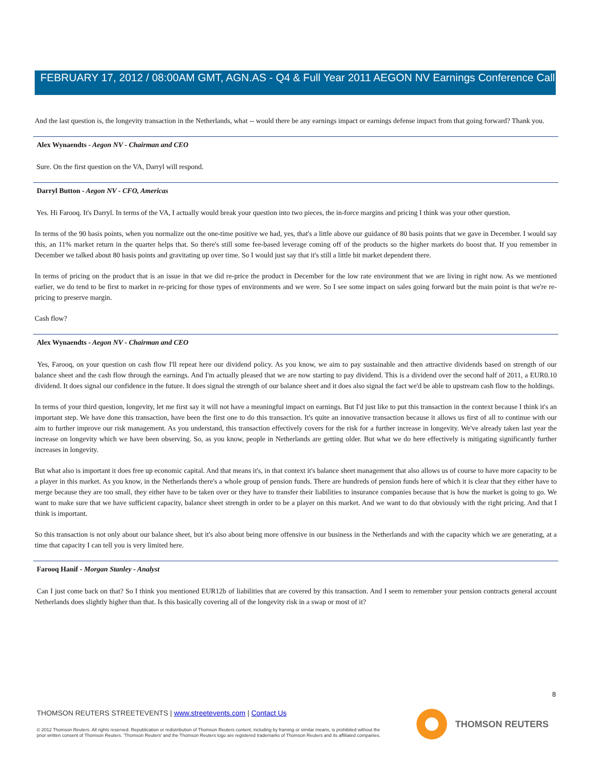FEBRUARY 17, 2012 / 08:00AM GMT, AGN.AS - Q4 & Full Year 2011 AEGON NV Earnings Conference Call
And the last question is, the longevity transaction in the Netherlands, what -- would there be any earnings impact or earnings defense impact from that going forward? Thank you.
Alex Wynaendts - Aegon NV - Chairman and CEO
Sure. On the first question on the VA, Darryl will respond.
Darryl Button - Aegon NV - CFO, Americas
Yes. Hi Farooq. It's Darryl. In terms of the VA, I actually would break your question into two pieces, the in-force margins and pricing I think was your other question.
In terms of the 90 basis points, when you normalize out the one-time positive we had, yes, that's a little above our guidance of 80 basis points that we gave in December. I would say this, an 11% market return in the quarter helps that. So there's still some fee-based leverage coming off of the products so the higher markets do boost that. If you remember in December we talked about 80 basis points and gravitating up over time. So I would just say that it's still a little bit market dependent there.
In terms of pricing on the product that is an issue in that we did re-price the product in December for the low rate environment that we are living in right now. As we mentioned earlier, we do tend to be first to market in re-pricing for those types of environments and we were. So I see some impact on sales going forward but the main point is that we're re-pricing to preserve margin.
Cash flow?
Alex Wynaendts - Aegon NV - Chairman and CEO
Yes, Farooq, on your question on cash flow I'll repeat here our dividend policy. As you know, we aim to pay sustainable and then attractive dividends based on strength of our balance sheet and the cash flow through the earnings. And I'm actually pleased that we are now starting to pay dividend. This is a dividend over the second half of 2011, a EUR0.10 dividend. It does signal our confidence in the future. It does signal the strength of our balance sheet and it does also signal the fact we'd be able to upstream cash flow to the holdings.
In terms of your third question, longevity, let me first say it will not have a meaningful impact on earnings. But I'd just like to put this transaction in the context because I think it's an important step. We have done this transaction, have been the first one to do this transaction. It's quite an innovative transaction because it allows us first of all to continue with our aim to further improve our risk management. As you understand, this transaction effectively covers for the risk for a further increase in longevity. We've already taken last year the increase on longevity which we have been observing. So, as you know, people in Netherlands are getting older. But what we do here effectively is mitigating significantly further increases in longevity.
But what also is important it does free up economic capital. And that means it's, in that context it's balance sheet management that also allows us of course to have more capacity to be a player in this market. As you know, in the Netherlands there's a whole group of pension funds. There are hundreds of pension funds here of which it is clear that they either have to merge because they are too small, they either have to be taken over or they have to transfer their liabilities to insurance companies because that is how the market is going to go. We want to make sure that we have sufficient capacity, balance sheet strength in order to be a player on this market. And we want to do that obviously with the right pricing. And that I think is important.
So this transaction is not only about our balance sheet, but it's also about being more offensive in our business in the Netherlands and with the capacity which we are generating, at a time that capacity I can tell you is very limited here.
Farooq Hanif - Morgan Stanley - Analyst
Can I just come back on that? So I think you mentioned EUR12b of liabilities that are covered by this transaction. And I seem to remember your pension contracts general account Netherlands does slightly higher than that. Is this basically covering all of the longevity risk in a swap or most of it?
8
THOMSON REUTERS STREETEVENTS | www.streetevents.com | Contact Us
© 2012 Thomson Reuters. All rights reserved. Republication or redistribution of Thomson Reuters content, including by framing or similar means, is prohibited without the prior written consent of Thomson Reuters. 'Thomson Reuters' and the Thomson Reuters logo are registered trademarks of Thomson Reuters and its affiliated companies.
THOMSON REUTERS